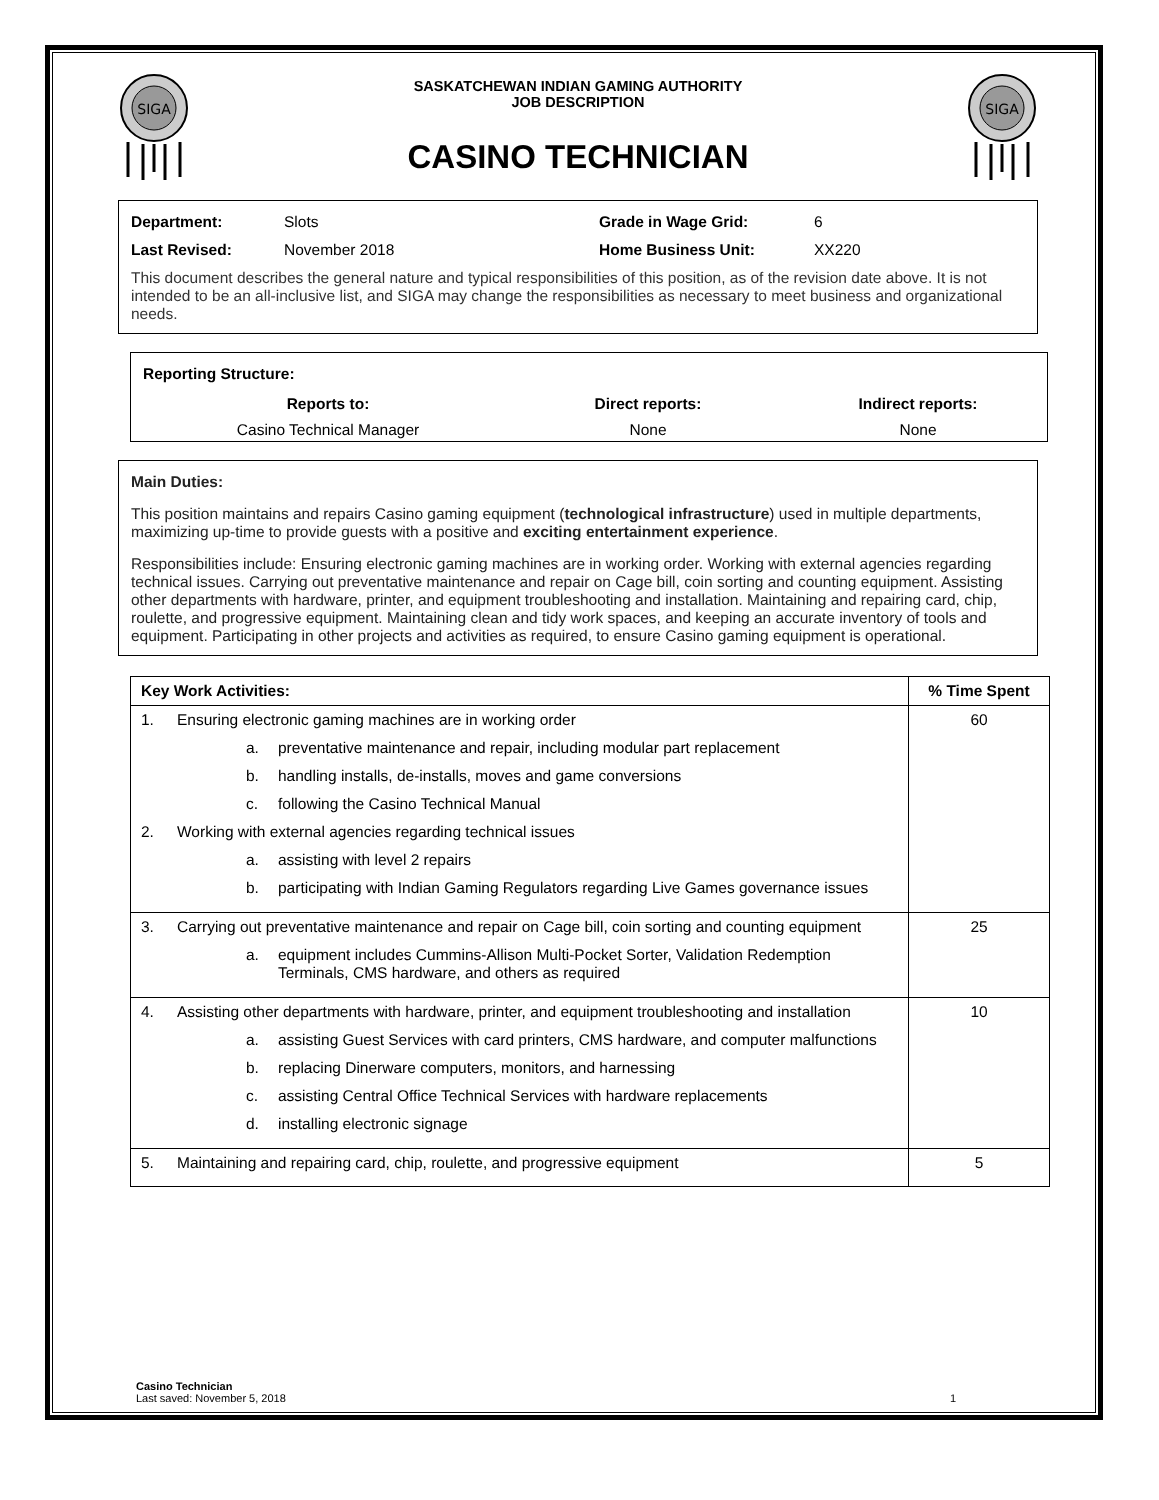SIGA
SASKATCHEWAN INDIAN GAMING AUTHORITY
JOB DESCRIPTION
CASINO TECHNICIAN
SIGA
Department: Slots Grade in Wage Grid: 6
Last Revised: November 2018 Home Business Unit: XX220
This document describes the general nature and typical responsibilities of this position, as of the revision date above. It is not intended to be an all-inclusive list, and SIGA may change the responsibilities as necessary to meet business and organizational needs.
Reporting Structure:
Reports to: Direct reports: Indirect reports:
Casino Technical Manager None None
Main Duties:
This position maintains and repairs Casino gaming equipment (technological infrastructure) used in multiple departments, maximizing up-time to provide guests with a positive and exciting entertainment experience.
Responsibilities include: Ensuring electronic gaming machines are in working order. Working with external agencies regarding technical issues. Carrying out preventative maintenance and repair on Cage bill, coin sorting and counting equipment. Assisting other departments with hardware, printer, and equipment troubleshooting and installation. Maintaining and repairing card, chip, roulette, and progressive equipment. Maintaining clean and tidy work spaces, and keeping an accurate inventory of tools and equipment. Participating in other projects and activities as required, to ensure Casino gaming equipment is operational.
| Key Work Activities: | % Time Spent |
| --- | --- |
| 1. Ensuring electronic gaming machines are in working order a. preventative maintenance and repair, including modular part replacement b. handling installs, de-installs, moves and game conversions c. following the Casino Technical Manual 2. Working with external agencies regarding technical issues a. assisting with level 2 repairs b. participating with Indian Gaming Regulators regarding Live Games governance issues | 60 |
| 3. Carrying out preventative maintenance and repair on Cage bill, coin sorting and counting equipment a. equipment includes Cummins-Allison Multi-Pocket Sorter, Validation Redemption Terminals, CMS hardware, and others as required | 25 |
| 4. Assisting other departments with hardware, printer, and equipment troubleshooting and installation a. assisting Guest Services with card printers, CMS hardware, and computer malfunctions b. replacing Dinerware computers, monitors, and harnessing c. assisting Central Office Technical Services with hardware replacements d. installing electronic signage | 10 |
| 5. Maintaining and repairing card, chip, roulette, and progressive equipment | 5 |
Casino Technician
Last saved: November 5, 2018 1